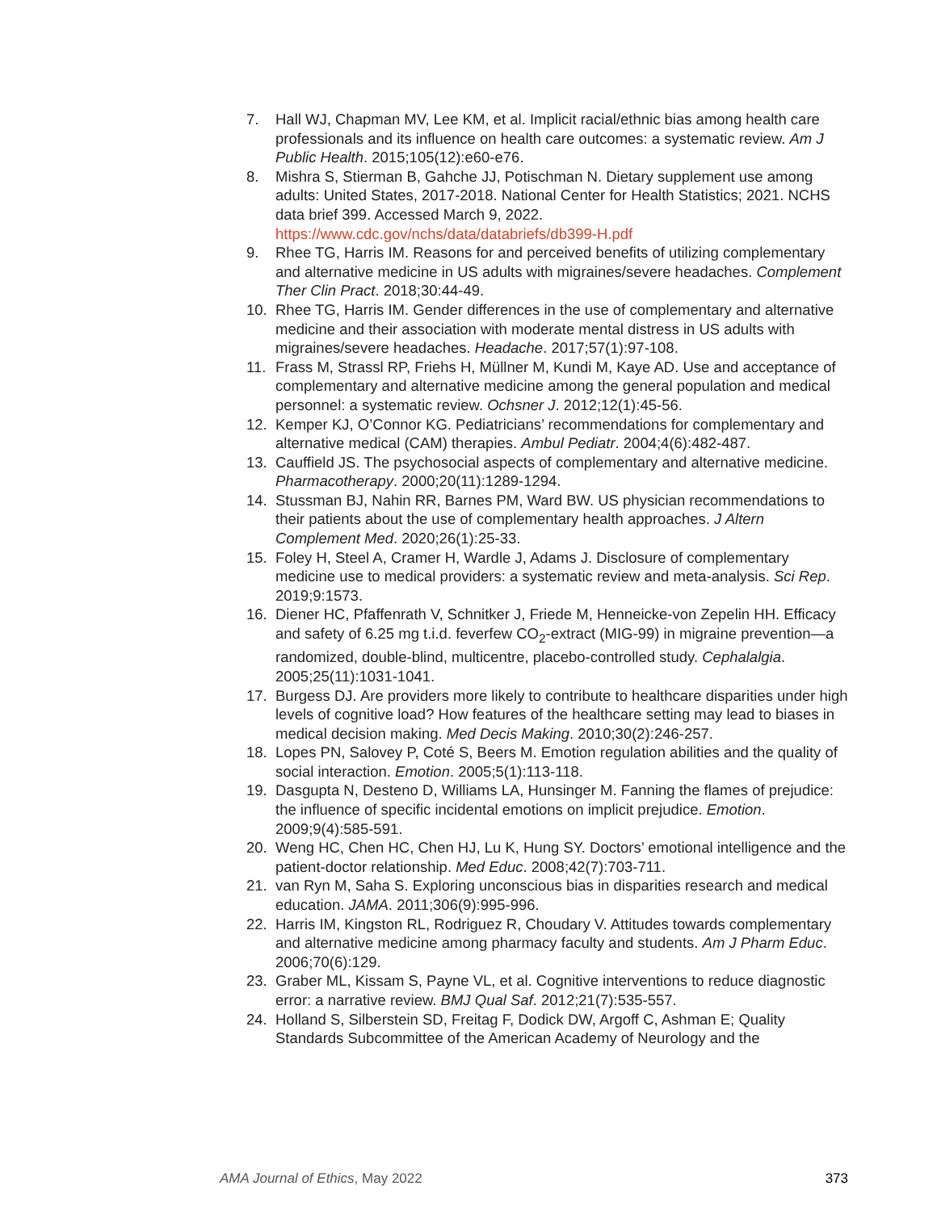7. Hall WJ, Chapman MV, Lee KM, et al. Implicit racial/ethnic bias among health care professionals and its influence on health care outcomes: a systematic review. Am J Public Health. 2015;105(12):e60-e76.
8. Mishra S, Stierman B, Gahche JJ, Potischman N. Dietary supplement use among adults: United States, 2017-2018. National Center for Health Statistics; 2021. NCHS data brief 399. Accessed March 9, 2022. https://www.cdc.gov/nchs/data/databriefs/db399-H.pdf
9. Rhee TG, Harris IM. Reasons for and perceived benefits of utilizing complementary and alternative medicine in US adults with migraines/severe headaches. Complement Ther Clin Pract. 2018;30:44-49.
10. Rhee TG, Harris IM. Gender differences in the use of complementary and alternative medicine and their association with moderate mental distress in US adults with migraines/severe headaches. Headache. 2017;57(1):97-108.
11. Frass M, Strassl RP, Friehs H, Müllner M, Kundi M, Kaye AD. Use and acceptance of complementary and alternative medicine among the general population and medical personnel: a systematic review. Ochsner J. 2012;12(1):45-56.
12. Kemper KJ, O’Connor KG. Pediatricians’ recommendations for complementary and alternative medical (CAM) therapies. Ambul Pediatr. 2004;4(6):482-487.
13. Cauffield JS. The psychosocial aspects of complementary and alternative medicine. Pharmacotherapy. 2000;20(11):1289-1294.
14. Stussman BJ, Nahin RR, Barnes PM, Ward BW. US physician recommendations to their patients about the use of complementary health approaches. J Altern Complement Med. 2020;26(1):25-33.
15. Foley H, Steel A, Cramer H, Wardle J, Adams J. Disclosure of complementary medicine use to medical providers: a systematic review and meta-analysis. Sci Rep. 2019;9:1573.
16. Diener HC, Pfaffenrath V, Schnitker J, Friede M, Henneicke-von Zepelin HH. Efficacy and safety of 6.25 mg t.i.d. feverfew CO<sub>2</sub>-extract (MIG-99) in migraine prevention—a randomized, double-blind, multicentre, placebo-controlled study. Cephalalgia. 2005;25(11):1031-1041.
17. Burgess DJ. Are providers more likely to contribute to healthcare disparities under high levels of cognitive load? How features of the healthcare setting may lead to biases in medical decision making. Med Decis Making. 2010;30(2):246-257.
18. Lopes PN, Salovey P, Coté S, Beers M. Emotion regulation abilities and the quality of social interaction. Emotion. 2005;5(1):113-118.
19. Dasgupta N, Desteno D, Williams LA, Hunsinger M. Fanning the flames of prejudice: the influence of specific incidental emotions on implicit prejudice. Emotion. 2009;9(4):585-591.
20. Weng HC, Chen HC, Chen HJ, Lu K, Hung SY. Doctors’ emotional intelligence and the patient-doctor relationship. Med Educ. 2008;42(7):703-711.
21. van Ryn M, Saha S. Exploring unconscious bias in disparities research and medical education. JAMA. 2011;306(9):995-996.
22. Harris IM, Kingston RL, Rodriguez R, Choudary V. Attitudes towards complementary and alternative medicine among pharmacy faculty and students. Am J Pharm Educ. 2006;70(6):129.
23. Graber ML, Kissam S, Payne VL, et al. Cognitive interventions to reduce diagnostic error: a narrative review. BMJ Qual Saf. 2012;21(7):535-557.
24. Holland S, Silberstein SD, Freitag F, Dodick DW, Argoff C, Ashman E; Quality Standards Subcommittee of the American Academy of Neurology and the
AMA Journal of Ethics, May 2022 373